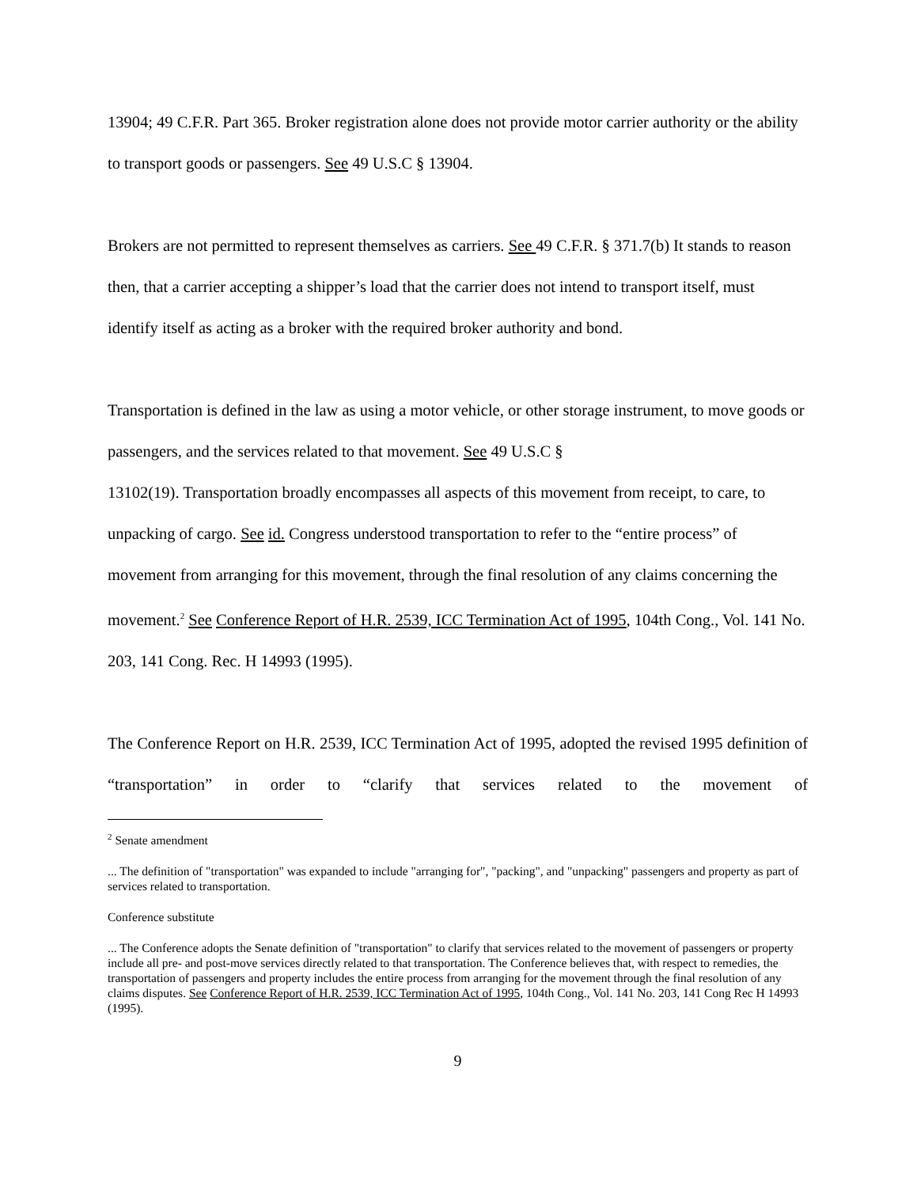13904; 49 C.F.R. Part 365. Broker registration alone does not provide motor carrier authority or the ability to transport goods or passengers. See 49 U.S.C § 13904.
Brokers are not permitted to represent themselves as carriers. See 49 C.F.R. § 371.7(b) It stands to reason then, that a carrier accepting a shipper’s load that the carrier does not intend to transport itself, must identify itself as acting as a broker with the required broker authority and bond.
Transportation is defined in the law as using a motor vehicle, or other storage instrument, to move goods or passengers, and the services related to that movement. See 49 U.S.C §
13102(19). Transportation broadly encompasses all aspects of this movement from receipt, to care, to unpacking of cargo. See id. Congress understood transportation to refer to the “entire process” of movement from arranging for this movement, through the final resolution of any claims concerning the movement.<sup>2</sup> See Conference Report of H.R. 2539, ICC Termination Act of 1995, 104th Cong., Vol. 141 No. 203, 141 Cong. Rec. H 14993 (1995).
The Conference Report on H.R. 2539, ICC Termination Act of 1995, adopted the revised 1995 definition of “transportation” in order to “clarify that services related to the movement of
<sup>2</sup> Senate amendment
... The definition of "transportation" was expanded to include "arranging for", "packing", and "unpacking" passengers and property as part of services related to transportation.
Conference substitute
... The Conference adopts the Senate definition of "transportation" to clarify that services related to the movement of passengers or property include all pre- and post-move services directly related to that transportation. The Conference believes that, with respect to remedies, the transportation of passengers and property includes the entire process from arranging for the movement through the final resolution of any claims disputes. See Conference Report of H.R. 2539, ICC Termination Act of 1995, 104th Cong., Vol. 141 No. 203, 141 Cong Rec H 14993 (1995).
9